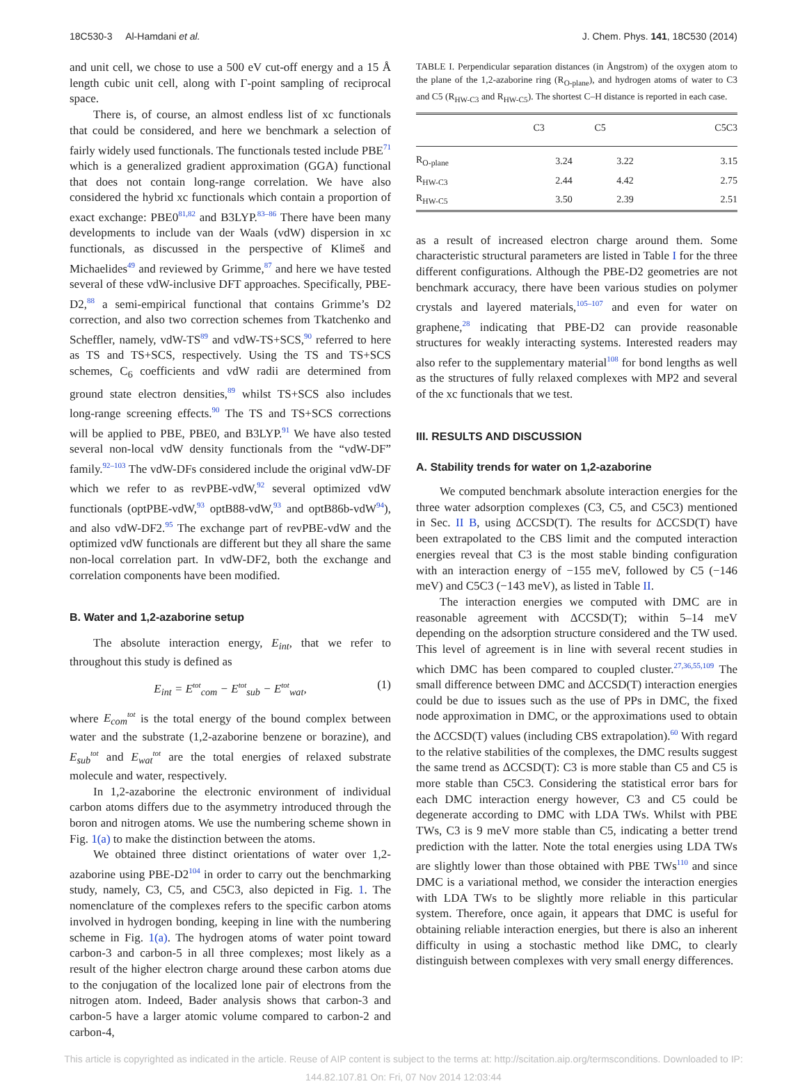18C530-3 Al-Hamdani et al. J. Chem. Phys. 141, 18C530 (2014)
and unit cell, we chose to use a 500 eV cut-off energy and a 15 Å length cubic unit cell, along with Γ-point sampling of reciprocal space.
There is, of course, an almost endless list of xc functionals that could be considered, and here we benchmark a selection of fairly widely used functionals. The functionals tested include PBE<sup>71</sup> which is a generalized gradient approximation (GGA) functional that does not contain long-range correlation. We have also considered the hybrid xc functionals which contain a proportion of exact exchange: PBE0<sup>81,82</sup> and B3LYP.<sup>83–86</sup> There have been many developments to include van der Waals (vdW) dispersion in xc functionals, as discussed in the perspective of Klimeš and Michaelides<sup>49</sup> and reviewed by Grimme,<sup>87</sup> and here we have tested several of these vdW-inclusive DFT approaches. Specifically, PBE-D2,<sup>88</sup> a semi-empirical functional that contains Grimme’s D2 correction, and also two correction schemes from Tkatchenko and Scheffler, namely, vdW-TS<sup>89</sup> and vdW-TS+SCS,<sup>90</sup> referred to here as TS and TS+SCS, respectively. Using the TS and TS+SCS schemes, C<sub>6</sub> coefficients and vdW radii are determined from ground state electron densities,<sup>89</sup> whilst TS+SCS also includes long-range screening effects.<sup>90</sup> The TS and TS+SCS corrections will be applied to PBE, PBE0, and B3LYP.<sup>91</sup> We have also tested several non-local vdW density functionals from the “vdW-DF” family.<sup>92–103</sup> The vdW-DFs considered include the original vdW-DF which we refer to as revPBE-vdW,<sup>92</sup> several optimized vdW functionals (optPBE-vdW,<sup>93</sup> optB88-vdW,<sup>93</sup> and optB86b-vdW<sup>94</sup>), and also vdW-DF2.<sup>95</sup> The exchange part of revPBE-vdW and the optimized vdW functionals are different but they all share the same non-local correlation part. In vdW-DF2, both the exchange and correlation components have been modified.
B. Water and 1,2-azaborine setup
The absolute interaction energy, E<sub>int</sub>, that we refer to throughout this study is defined as
E<sub>int</sub> = E<sup>tot</sup><sub>com</sub> − E<sup>tot</sup><sub>sub</sub> − E<sup>tot</sup><sub>wat</sub>, (1)
where E<sub>com</sub><sup>tot</sup> is the total energy of the bound complex between water and the substrate (1,2-azaborine benzene or borazine), and E<sub>sub</sub><sup>tot</sup> and E<sub>wat</sub><sup>tot</sup> are the total energies of relaxed substrate molecule and water, respectively.
In 1,2-azaborine the electronic environment of individual carbon atoms differs due to the asymmetry introduced through the boron and nitrogen atoms. We use the numbering scheme shown in Fig. 1(a) to make the distinction between the atoms.
We obtained three distinct orientations of water over 1,2-azaborine using PBE-D2<sup>104</sup> in order to carry out the benchmarking study, namely, C3, C5, and C5C3, also depicted in Fig. 1. The nomenclature of the complexes refers to the specific carbon atoms involved in hydrogen bonding, keeping in line with the numbering scheme in Fig. 1(a). The hydrogen atoms of water point toward carbon-3 and carbon-5 in all three complexes; most likely as a result of the higher electron charge around these carbon atoms due to the conjugation of the localized lone pair of electrons from the nitrogen atom. Indeed, Bader analysis shows that carbon-3 and carbon-5 have a larger atomic volume compared to carbon-2 and carbon-4,
TABLE I. Perpendicular separation distances (in Ångstrom) of the oxygen atom to the plane of the 1,2-azaborine ring (R<sub>O-plane</sub>), and hydrogen atoms of water to C3 and C5 (R<sub>HW-C3</sub> and R<sub>HW-C5</sub>). The shortest C–H distance is reported in each case.
| | C3 | C5 | C5C3 |
| --- | --- | --- | --- |
| R<sub>O-plane</sub> | 3.24 | 3.22 | 3.15 |
| R<sub>HW-C3</sub> | 2.44 | 4.42 | 2.75 |
| R<sub>HW-C5</sub> | 3.50 | 2.39 | 2.51 |
as a result of increased electron charge around them. Some characteristic structural parameters are listed in Table I for the three different configurations. Although the PBE-D2 geometries are not benchmark accuracy, there have been various studies on polymer crystals and layered materials,<sup>105–107</sup> and even for water on graphene,<sup>28</sup> indicating that PBE-D2 can provide reasonable structures for weakly interacting systems. Interested readers may also refer to the supplementary material<sup>108</sup> for bond lengths as well as the structures of fully relaxed complexes with MP2 and several of the xc functionals that we test.
III. RESULTS AND DISCUSSION
A. Stability trends for water on 1,2-azaborine
We computed benchmark absolute interaction energies for the three water adsorption complexes (C3, C5, and C5C3) mentioned in Sec. II B, using ΔCCSD(T). The results for ΔCCSD(T) have been extrapolated to the CBS limit and the computed interaction energies reveal that C3 is the most stable binding configuration with an interaction energy of −155 meV, followed by C5 (−146 meV) and C5C3 (−143 meV), as listed in Table II.
The interaction energies we computed with DMC are in reasonable agreement with ΔCCSD(T); within 5–14 meV depending on the adsorption structure considered and the TW used. This level of agreement is in line with several recent studies in which DMC has been compared to coupled cluster.<sup>27,36,55,109</sup> The small difference between DMC and ΔCCSD(T) interaction energies could be due to issues such as the use of PPs in DMC, the fixed node approximation in DMC, or the approximations used to obtain the ΔCCSD(T) values (including CBS extrapolation).<sup>60</sup> With regard to the relative stabilities of the complexes, the DMC results suggest the same trend as ΔCCSD(T): C3 is more stable than C5 and C5 is more stable than C5C3. Considering the statistical error bars for each DMC interaction energy however, C3 and C5 could be degenerate according to DMC with LDA TWs. Whilst with PBE TWs, C3 is 9 meV more stable than C5, indicating a better trend prediction with the latter. Note the total energies using LDA TWs are slightly lower than those obtained with PBE TWs<sup>110</sup> and since DMC is a variational method, we consider the interaction energies with LDA TWs to be slightly more reliable in this particular system. Therefore, once again, it appears that DMC is useful for obtaining reliable interaction energies, but there is also an inherent difficulty in using a stochastic method like DMC, to clearly distinguish between complexes with very small energy differences.
This article is copyrighted as indicated in the article. Reuse of AIP content is subject to the terms at: http://scitation.aip.org/termsconditions. Downloaded to IP:
144.82.107.81 On: Fri, 07 Nov 2014 12:03:44